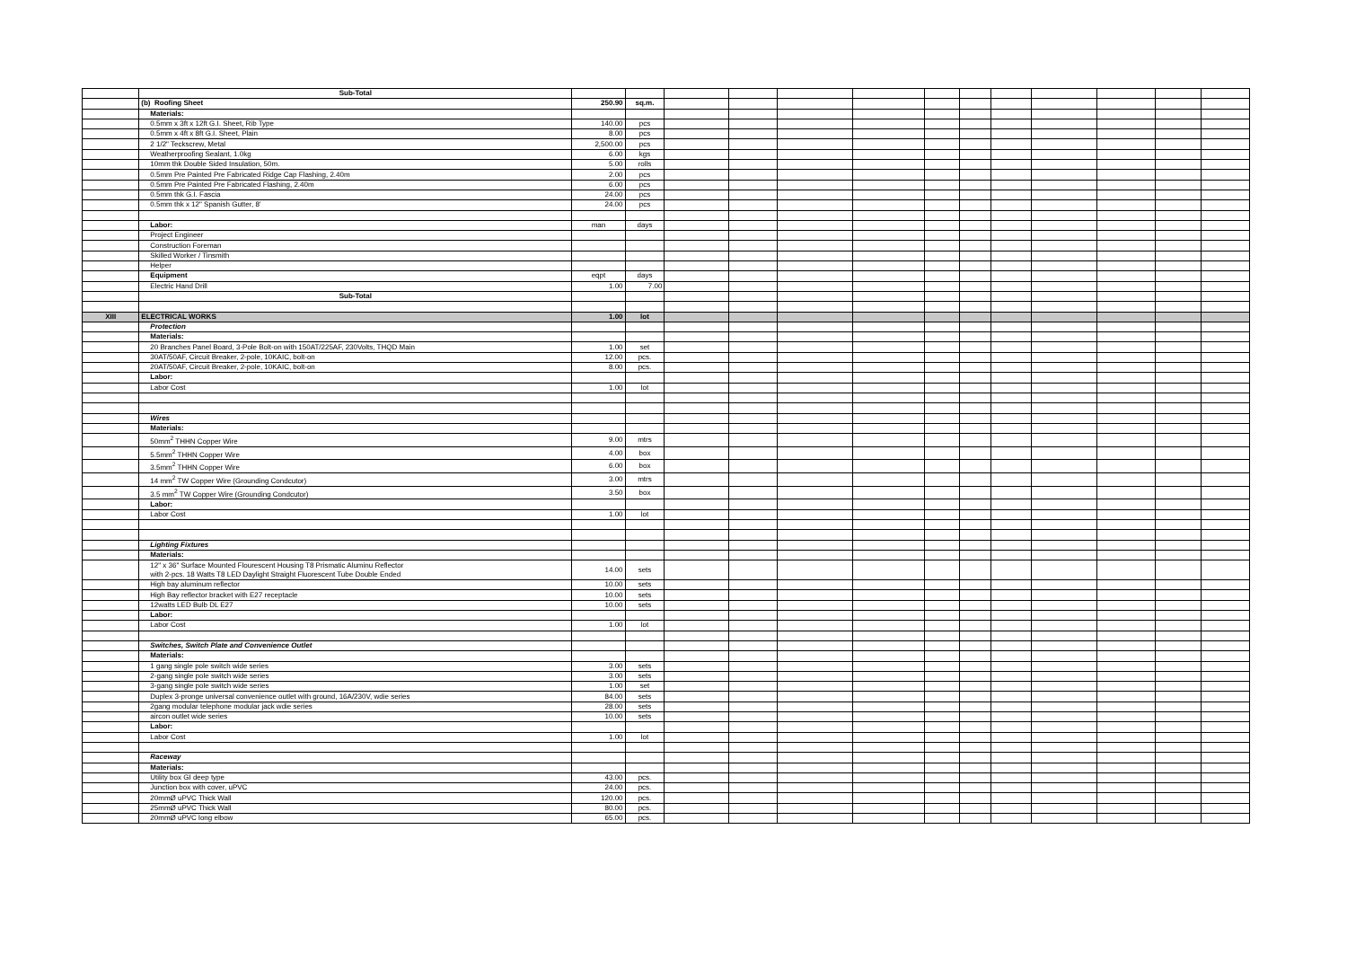| | Sub-Total | | | | | | | | | | | | | |
| | (b) Roofing Sheet | 250.90 | sq.m. | | | | | | | | | | | |
| | Materials: | | | | | | | | | | | | | |
| | 0.5mm x 3ft x 12ft G.I. Sheet, Rib Type | 140.00 | pcs | | | | | | | | | | | |
| | 0.5mm x 4ft x 8ft G.I. Sheet, Plain | 8.00 | pcs | | | | | | | | | | | |
| | 2 1/2" Teckscrew, Metal | 2,500.00 | pcs | | | | | | | | | | | |
| | Weatherproofing Sealant, 1.0kg | 6.00 | kgs | | | | | | | | | | | |
| | 10mm thk Double Sided Insulation, 50m. | 5.00 | rolls | | | | | | | | | | | |
| | 0.5mm Pre Painted Pre Fabricated Ridge Cap Flashing, 2.40m | 2.00 | pcs | | | | | | | | | | | |
| | 0.5mm Pre Painted Pre Fabricated Flashing, 2.40m | 6.00 | pcs | | | | | | | | | | | |
| | 0.5mm thk G.I. Fascia | 24.00 | pcs | | | | | | | | | | | |
| | 0.5mm thk x 12" Spanish Gutter, 8' | 24.00 | pcs | | | | | | | | | | | |
| | Labor: | man | days | | | | | | | | | | | |
| | Project Engineer | | | | | | | | | | | | | |
| | Construction Foreman | | | | | | | | | | | | | |
| | Skilled Worker / Tinsmith | | | | | | | | | | | | | |
| | Helper | | | | | | | | | | | | | |
| | Equipment | eqpt | days | | | | | | | | | | | |
| | Electric Hand Drill | 1.00 | 7.00 | | | | | | | | | | | |
| | Sub-Total | | | | | | | | | | | | | |
| XIII | ELECTRICAL WORKS | 1.00 | lot | | | | | | | | | | | |
| | Protection | | | | | | | | | | | | | |
| | Materials: | | | | | | | | | | | | | |
| | 20 Branches Panel Board, 3-Pole Bolt-on with 150AT/225AF, 230Volts, THQD Main | 1.00 | set | | | | | | | | | | | |
| | 30AT/50AF, Circuit Breaker, 2-pole, 10KAIC, bolt-on | 12.00 | pcs. | | | | | | | | | | | |
| | 20AT/50AF, Circuit Breaker, 2-pole, 10KAIC, bolt-on | 8.00 | pcs. | | | | | | | | | | | |
| | Labor: | | | | | | | | | | | | | |
| | Labor Cost | 1.00 | lot | | | | | | | | | | | |
| | Wires | | | | | | | | | | | | | |
| | Materials: | | | | | | | | | | | | | |
| | 50mm<sup>2</sup> THHN Copper Wire | 9.00 | mtrs | | | | | | | | | | | |
| | 5.5mm<sup>2</sup> THHN Copper Wire | 4.00 | box | | | | | | | | | | | |
| | 3.5mm<sup>2</sup> THHN Copper Wire | 6.00 | box | | | | | | | | | | | |
| | 14 mm<sup>2</sup> TW Copper Wire (Grounding Condcutor) | 3.00 | mtrs | | | | | | | | | | | |
| | 3.5 mm<sup>2</sup> TW Copper Wire (Grounding Condcutor) | 3.50 | box | | | | | | | | | | | |
| | Labor: | | | | | | | | | | | | | |
| | Labor Cost | 1.00 | lot | | | | | | | | | | | |
| | Lighting Fixtures | | | | | | | | | | | | | |
| | Materials: | | | | | | | | | | | | | |
| | 12" x 36" Surface Mounted Flourescent Housing T8 Prismatic Aluminu Reflector with 2-pcs. 18 Watts T8 LED Daylight Straight Fluorescent Tube Double Ended | 14.00 | sets | | | | | | | | | | | |
| | High bay aluminum reflector | 10.00 | sets | | | | | | | | | | | |
| | High Bay reflector bracket with E27 receptacle | 10.00 | sets | | | | | | | | | | | |
| | 12watts LED Bulb DL E27 | 10.00 | sets | | | | | | | | | | | |
| | Labor: | | | | | | | | | | | | | |
| | Labor Cost | 1.00 | lot | | | | | | | | | | | |
| | Switches, Switch Plate and Convenience Outlet | | | | | | | | | | | | | |
| | Materials: | | | | | | | | | | | | | |
| | 1 gang single pole switch wide series | 3.00 | sets | | | | | | | | | | | |
| | 2-gang single pole switch wide series | 3.00 | sets | | | | | | | | | | | |
| | 3-gang single pole switch wide series | 1.00 | set | | | | | | | | | | | |
| | Duplex 3-pronge universal convenience outlet with ground, 16A/230V, wdie series | 84.00 | sets | | | | | | | | | | | |
| | 2gang modular telephone modular jack wdie series | 28.00 | sets | | | | | | | | | | | |
| | aircon outlet wide series | 10.00 | sets | | | | | | | | | | | |
| | Labor: | | | | | | | | | | | | | |
| | Labor Cost | 1.00 | lot | | | | | | | | | | | |
| | Raceway | | | | | | | | | | | | | |
| | Materials: | | | | | | | | | | | | | |
| | Utility box GI deep type | 43.00 | pcs. | | | | | | | | | | | |
| | Junction box with cover, uPVC | 24.00 | pcs. | | | | | | | | | | | |
| | 20mmØ uPVC Thick Wall | 120.00 | pcs. | | | | | | | | | | | |
| | 25mmØ uPVC Thick Wall | 80.00 | pcs. | | | | | | | | | | | |
| | 20mmØ uPVC long elbow | 65.00 | pcs. | | | | | | | | | | | |